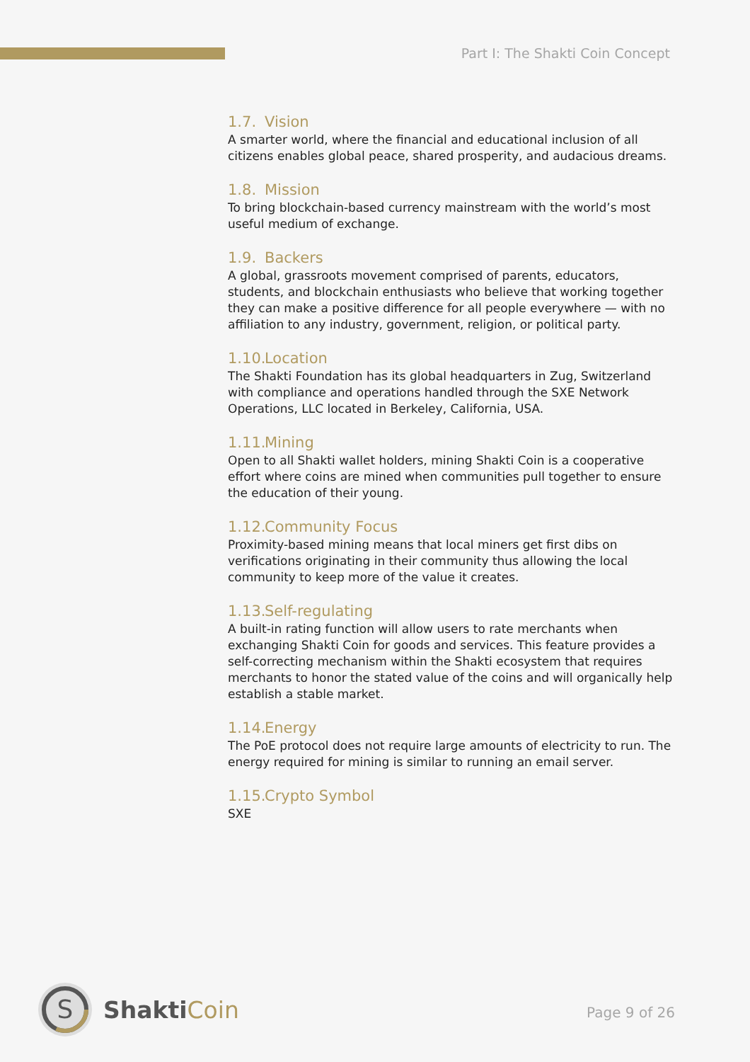Part I: The Shakti Coin Concept
1.7. Vision
A smarter world, where the financial and educational inclusion of all citizens enables global peace, shared prosperity, and audacious dreams.
1.8. Mission
To bring blockchain-based currency mainstream with the world’s most useful medium of exchange.
1.9. Backers
A global, grassroots movement comprised of parents, educators, students, and blockchain enthusiasts who believe that working together they can make a positive difference for all people everywhere — with no affiliation to any industry, government, religion, or political party.
1.10. Location
The Shakti Foundation has its global headquarters in Zug, Switzerland with compliance and operations handled through the SXE Network Operations, LLC located in Berkeley, California, USA.
1.11. Mining
Open to all Shakti wallet holders, mining Shakti Coin is a cooperative effort where coins are mined when communities pull together to ensure the education of their young.
1.12. Community Focus
Proximity-based mining means that local miners get first dibs on verifications originating in their community thus allowing the local community to keep more of the value it creates.
1.13. Self-regulating
A built-in rating function will allow users to rate merchants when exchanging Shakti Coin for goods and services. This feature provides a self-correcting mechanism within the Shakti ecosystem that requires merchants to honor the stated value of the coins and will organically help establish a stable market.
1.14. Energy
The PoE protocol does not require large amounts of electricity to run. The energy required for mining is similar to running an email server.
1.15. Crypto Symbol
SXE
S
ShaktiCoin
Page 9 of 26